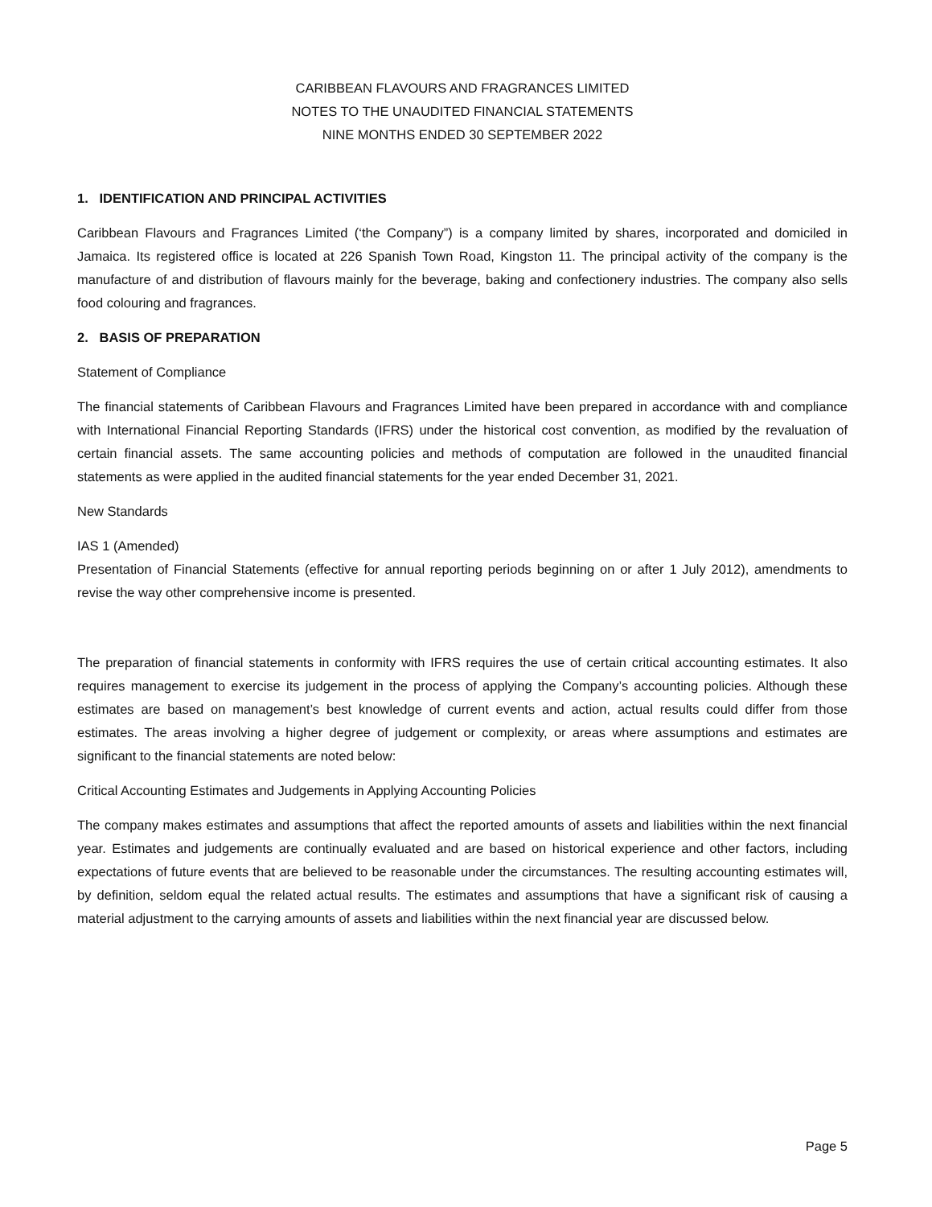CARIBBEAN FLAVOURS AND FRAGRANCES LIMITED
NOTES TO THE UNAUDITED FINANCIAL STATEMENTS
NINE MONTHS ENDED 30 SEPTEMBER 2022
1. IDENTIFICATION AND PRINCIPAL ACTIVITIES
Caribbean Flavours and Fragrances Limited (‘the Company”) is a company limited by shares, incorporated and domiciled in Jamaica. Its registered office is located at 226 Spanish Town Road, Kingston 11. The principal activity of the company is the manufacture of and distribution of flavours mainly for the beverage, baking and confectionery industries. The company also sells food colouring and fragrances.
2. BASIS OF PREPARATION
Statement of Compliance
The financial statements of Caribbean Flavours and Fragrances Limited have been prepared in accordance with and compliance with International Financial Reporting Standards (IFRS) under the historical cost convention, as modified by the revaluation of certain financial assets. The same accounting policies and methods of computation are followed in the unaudited financial statements as were applied in the audited financial statements for the year ended December 31, 2021.
New Standards
IAS 1 (Amended)
Presentation of Financial Statements (effective for annual reporting periods beginning on or after 1 July 2012), amendments to revise the way other comprehensive income is presented.
The preparation of financial statements in conformity with IFRS requires the use of certain critical accounting estimates. It also requires management to exercise its judgement in the process of applying the Company’s accounting policies. Although these estimates are based on management’s best knowledge of current events and action, actual results could differ from those estimates. The areas involving a higher degree of judgement or complexity, or areas where assumptions and estimates are significant to the financial statements are noted below:
Critical Accounting Estimates and Judgements in Applying Accounting Policies
The company makes estimates and assumptions that affect the reported amounts of assets and liabilities within the next financial year. Estimates and judgements are continually evaluated and are based on historical experience and other factors, including expectations of future events that are believed to be reasonable under the circumstances. The resulting accounting estimates will, by definition, seldom equal the related actual results. The estimates and assumptions that have a significant risk of causing a material adjustment to the carrying amounts of assets and liabilities within the next financial year are discussed below.
Page 5